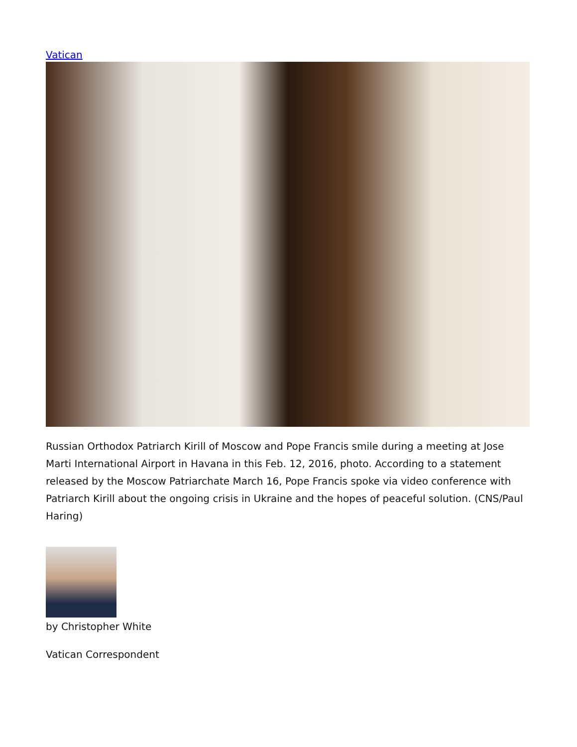Vatican
Russian Orthodox Patriarch Kirill of Moscow and Pope Francis smile during a meeting at Jose Marti International Airport in Havana in this Feb. 12, 2016, photo. According to a statement released by the Moscow Patriarchate March 16, Pope Francis spoke via video conference with Patriarch Kirill about the ongoing crisis in Ukraine and the hopes of peaceful solution. (CNS/Paul Haring)
by Christopher White
Vatican Correspondent